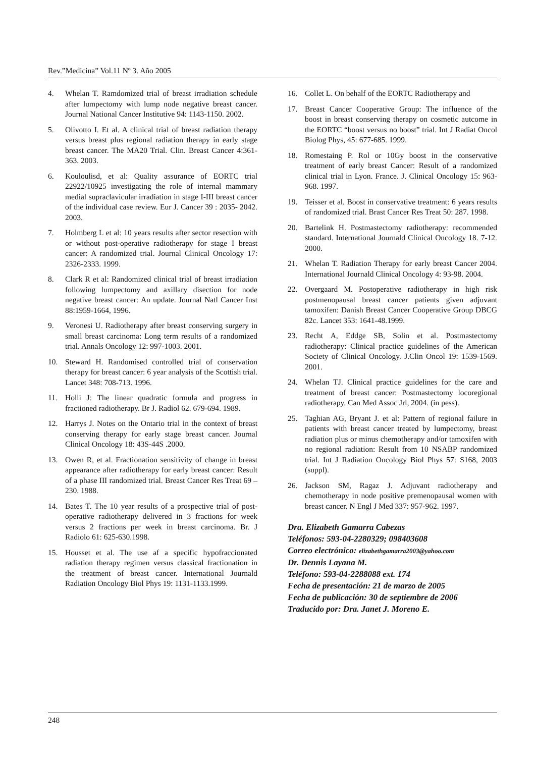Rev.”Medicina” Vol.11 Nº 3. Año 2005
4. Whelan T. Ramdomized trial of breast irradiation schedule after lumpectomy with lump node negative breast cancer. Journal National Cancer Institutive 94: 1143-1150. 2002.
5. Olivotto I. Et al. A clinical trial of breast radiation therapy versus breast plus regional radiation therapy in early stage breast cancer. The MA20 Trial. Clin. Breast Cancer 4:361-363. 2003.
6. Kouloulisd, et al: Quality assurance of EORTC trial 22922/10925 investigating the role of internal mammary medial supraclavicular irradiation in stage I-III breast cancer of the individual case review. Eur J. Cancer 39 : 2035- 2042. 2003.
7. Holmberg L et al: 10 years results after sector resection with or without post-operative radiotherapy for stage I breast cancer: A randomized trial. Journal Clinical Oncology 17: 2326-2333. 1999.
8. Clark R et al: Randomized clinical trial of breast irradiation following lumpectomy and axillary disection for node negative breast cancer: An update. Journal Natl Cancer Inst 88:1959-1664, 1996.
9. Veronesi U. Radiotherapy after breast conserving surgery in small breast carcinoma: Long term results of a randomized trial. Annals Oncology 12: 997-1003. 2001.
10. Steward H. Randomised controlled trial of conservation therapy for breast cancer: 6 year analysis of the Scottish trial. Lancet 348: 708-713. 1996.
11. Holli J: The linear quadratic formula and progress in fractioned radiotherapy. Br J. Radiol 62. 679-694. 1989.
12. Harrys J. Notes on the Ontario trial in the context of breast conserving therapy for early stage breast cancer. Journal Clinical Oncology 18: 43S-44S .2000.
13. Owen R, et al. Fractionation sensitivity of change in breast appearance after radiotherapy for early breast cancer: Result of a phase III randomized trial. Breast Cancer Res Treat 69 –230. 1988.
14. Bates T. The 10 year results of a prospective trial of post-operative radiotherapy delivered in 3 fractions for week versus 2 fractions per week in breast carcinoma. Br. J Radiolo 61: 625-630.1998.
15. Housset et al. The use af a specific hypofraccionated radiation therapy regimen versus classical fractionation in the treatment of breast cancer. International Journald Radiation Oncology Biol Phys 19: 1131-1133.1999.
16. Collet L. On behalf of the EORTC Radiotherapy and
17. Breast Cancer Cooperative Group: The influence of the boost in breast conserving therapy on cosmetic autcome in the EORTC “boost versus no boost” trial. Int J Radiat Oncol Biolog Phys, 45: 677-685. 1999.
18. Romestaing P. Rol or 10Gy boost in the conservative treatment of early breast Cancer: Result of a randomized clinical trial in Lyon. France. J. Clinical Oncology 15: 963- 968. 1997.
19. Teisser et al. Boost in conservative treatment: 6 years results of randomized trial. Brast Cancer Res Treat 50: 287. 1998.
20. Bartelink H. Postmastectomy radiotherapy: recommended standard. International Journald Clinical Oncology 18. 7-12. 2000.
21. Whelan T. Radiation Therapy for early breast Cancer 2004. International Journald Clinical Oncology 4: 93-98. 2004.
22. Overgaard M. Postoperative radiotherapy in high risk postmenopausal breast cancer patients given adjuvant tamoxifen: Danish Breast Cancer Cooperative Group DBCG 82c. Lancet 353: 1641-48.1999.
23. Recht A, Eddge SB, Solin et al. Postmastectomy radiotherapy: Clinical practice guidelines of the American Society of Clinical Oncology. J.Clin Oncol 19: 1539-1569. 2001.
24. Whelan TJ. Clinical practice guidelines for the care and treatment of breast cancer: Postmastectomy locoregional radiotherapy. Can Med Assoc Jrl, 2004. (in pess).
25. Taghian AG, Bryant J. et al: Pattern of regional failure in patients with breast cancer treated by lumpectomy, breast radiation plus or minus chemotherapy and/or tamoxifen with no regional radiation: Result from 10 NSABP randomized trial. Int J Radiation Oncology Biol Phys 57: S168, 2003 (suppl).
26. Jackson SM, Ragaz J. Adjuvant radiotherapy and chemotherapy in node positive premenopausal women with breast cancer. N Engl J Med 337: 957-962. 1997.
Dra. Elizabeth Gamarra Cabezas
Teléfonos: 593-04-2280329; 098403608
Correo electrónico: elizabethgamarra2003@yahoo.com
Dr. Dennis Layana M.
Teléfono: 593-04-2288088 ext. 174
Fecha de presentación: 21 de marzo de 2005
Fecha de publicación: 30 de septiembre de 2006
Traducido por: Dra. Janet J. Moreno E.
248